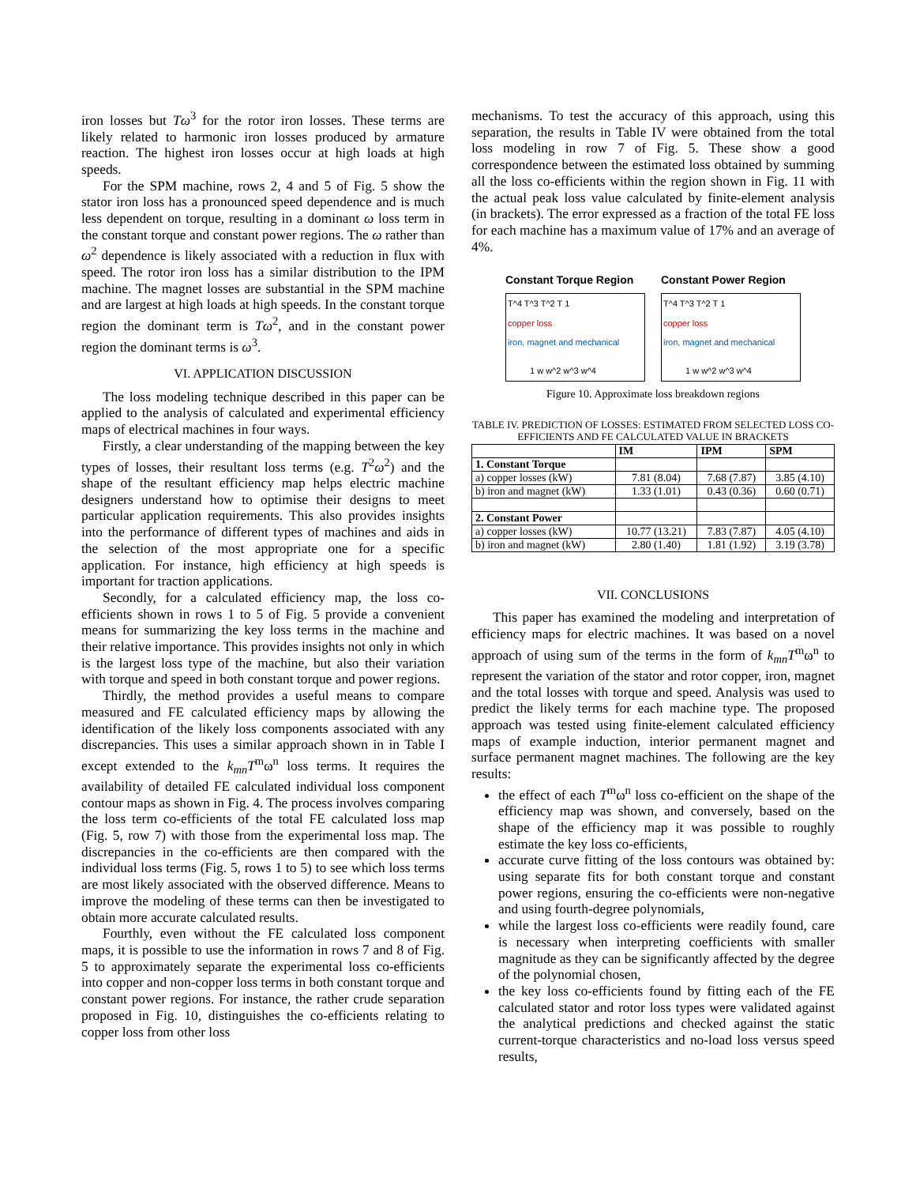iron losses but Tω<sup>3</sup> for the rotor iron losses. These terms are likely related to harmonic iron losses produced by armature reaction. The highest iron losses occur at high loads at high speeds.
For the SPM machine, rows 2, 4 and 5 of Fig. 5 show the stator iron loss has a pronounced speed dependence and is much less dependent on torque, resulting in a dominant ω loss term in the constant torque and constant power regions. The ω rather than ω<sup>2</sup> dependence is likely associated with a reduction in flux with speed. The rotor iron loss has a similar distribution to the IPM machine. The magnet losses are substantial in the SPM machine and are largest at high loads at high speeds. In the constant torque region the dominant term is Tω<sup>2</sup>, and in the constant power region the dominant terms is ω<sup>3</sup>.
VI. APPLICATION DISCUSSION
The loss modeling technique described in this paper can be applied to the analysis of calculated and experimental efficiency maps of electrical machines in four ways.
Firstly, a clear understanding of the mapping between the key types of losses, their resultant loss terms (e.g. T<sup>2</sup>ω<sup>2</sup>) and the shape of the resultant efficiency map helps electric machine designers understand how to optimise their designs to meet particular application requirements. This also provides insights into the performance of different types of machines and aids in the selection of the most appropriate one for a specific application. For instance, high efficiency at high speeds is important for traction applications.
Secondly, for a calculated efficiency map, the loss co-efficients shown in rows 1 to 5 of Fig. 5 provide a convenient means for summarizing the key loss terms in the machine and their relative importance. This provides insights not only in which is the largest loss type of the machine, but also their variation with torque and speed in both constant torque and power regions.
Thirdly, the method provides a useful means to compare measured and FE calculated efficiency maps by allowing the identification of the likely loss components associated with any discrepancies. This uses a similar approach shown in in Table I except extended to the k<sub>mn</sub>T<sup>m</sup>ω<sup>n</sup> loss terms. It requires the availability of detailed FE calculated individual loss component contour maps as shown in Fig. 4. The process involves comparing the loss term co-efficients of the total FE calculated loss map (Fig. 5, row 7) with those from the experimental loss map. The discrepancies in the co-efficients are then compared with the individual loss terms (Fig. 5, rows 1 to 5) to see which loss terms are most likely associated with the observed difference. Means to improve the modeling of these terms can then be investigated to obtain more accurate calculated results.
Fourthly, even without the FE calculated loss component maps, it is possible to use the information in rows 7 and 8 of Fig. 5 to approximately separate the experimental loss co-efficients into copper and non-copper loss terms in both constant torque and constant power regions. For instance, the rather crude separation proposed in Fig. 10, distinguishes the co-efficients relating to copper loss from other loss
mechanisms. To test the accuracy of this approach, using this separation, the results in Table IV were obtained from the total loss modeling in row 7 of Fig. 5. These show a good correspondence between the estimated loss obtained by summing all the loss co-efficients within the region shown in Fig. 11 with the actual peak loss value calculated by finite-element analysis (in brackets). The error expressed as a fraction of the total FE loss for each machine has a maximum value of 17% and an average of 4%.
Constant Torque Region
T^4 T^3 T^2 T 1
copper loss
iron, magnet and mechanical
1 w w^2 w^3 w^4
Constant Power Region
T^4 T^3 T^2 T 1
copper loss
iron, magnet and mechanical
1 w w^2 w^3 w^4
Figure 10. Approximate loss breakdown regions
TABLE IV. PREDICTION OF LOSSES: ESTIMATED FROM SELECTED LOSS CO-EFFICIENTS AND FE CALCULATED VALUE IN BRACKETS
| | IM | IPM | SPM |
| --- | --- | --- | --- |
| 1. Constant Torque | | | |
| a) copper losses (kW) | 7.81 (8.04) | 7.68 (7.87) | 3.85 (4.10) |
| b) iron and magnet (kW) | 1.33 (1.01) | 0.43 (0.36) | 0.60 (0.71) |
| 2. Constant Power | | | |
| a) copper losses (kW) | 10.77 (13.21) | 7.83 (7.87) | 4.05 (4.10) |
| b) iron and magnet (kW) | 2.80 (1.40) | 1.81 (1.92) | 3.19 (3.78) |
VII. CONCLUSIONS
This paper has examined the modeling and interpretation of efficiency maps for electric machines. It was based on a novel approach of using sum of the terms in the form of k<sub>mn</sub>T<sup>m</sup>ω<sup>n</sup> to represent the variation of the stator and rotor copper, iron, magnet and the total losses with torque and speed. Analysis was used to predict the likely terms for each machine type. The proposed approach was tested using finite-element calculated efficiency maps of example induction, interior permanent magnet and surface permanent magnet machines. The following are the key results:
the effect of each T<sup>m</sup>ω<sup>n</sup> loss co-efficient on the shape of the efficiency map was shown, and conversely, based on the shape of the efficiency map it was possible to roughly estimate the key loss co-efficients,
accurate curve fitting of the loss contours was obtained by: using separate fits for both constant torque and constant power regions, ensuring the co-efficients were non-negative and using fourth-degree polynomials,
while the largest loss co-efficients were readily found, care is necessary when interpreting coefficients with smaller magnitude as they can be significantly affected by the degree of the polynomial chosen,
the key loss co-efficients found by fitting each of the FE calculated stator and rotor loss types were validated against the analytical predictions and checked against the static current-torque characteristics and no-load loss versus speed results,